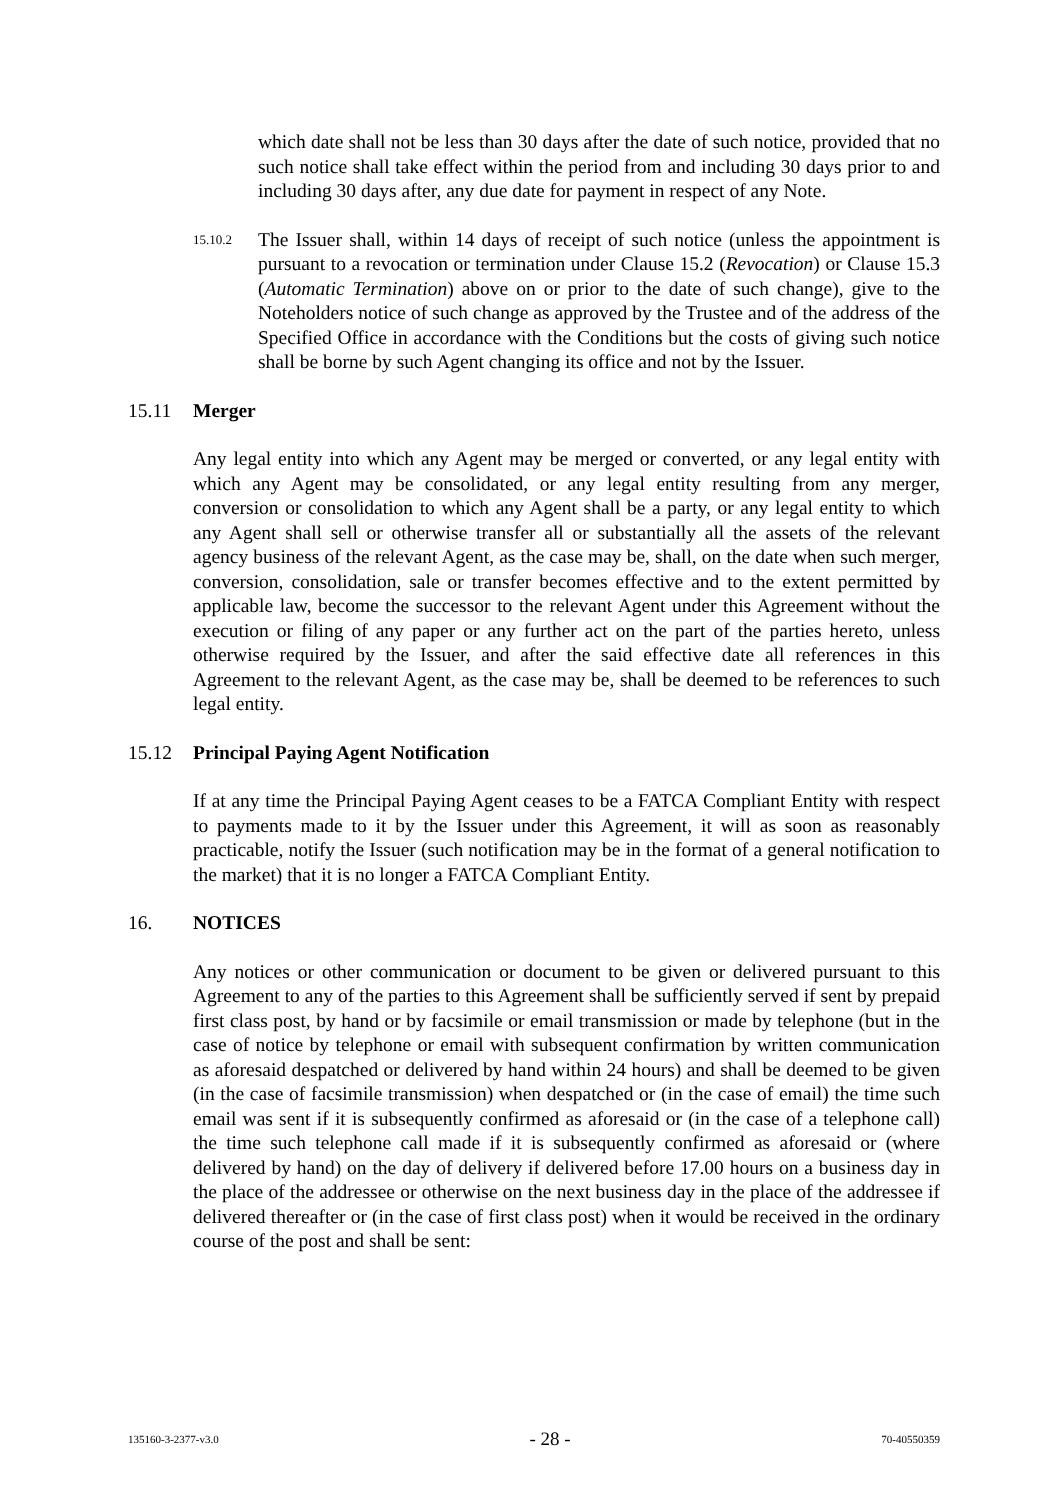which date shall not be less than 30 days after the date of such notice, provided that no such notice shall take effect within the period from and including 30 days prior to and including 30 days after, any due date for payment in respect of any Note.
15.10.2
The Issuer shall, within 14 days of receipt of such notice (unless the appointment is pursuant to a revocation or termination under Clause 15.2 (Revocation) or Clause 15.3 (Automatic Termination) above on or prior to the date of such change), give to the Noteholders notice of such change as approved by the Trustee and of the address of the Specified Office in accordance with the Conditions but the costs of giving such notice shall be borne by such Agent changing its office and not by the Issuer.
15.11 Merger
Any legal entity into which any Agent may be merged or converted, or any legal entity with which any Agent may be consolidated, or any legal entity resulting from any merger, conversion or consolidation to which any Agent shall be a party, or any legal entity to which any Agent shall sell or otherwise transfer all or substantially all the assets of the relevant agency business of the relevant Agent, as the case may be, shall, on the date when such merger, conversion, consolidation, sale or transfer becomes effective and to the extent permitted by applicable law, become the successor to the relevant Agent under this Agreement without the execution or filing of any paper or any further act on the part of the parties hereto, unless otherwise required by the Issuer, and after the said effective date all references in this Agreement to the relevant Agent, as the case may be, shall be deemed to be references to such legal entity.
15.12 Principal Paying Agent Notification
If at any time the Principal Paying Agent ceases to be a FATCA Compliant Entity with respect to payments made to it by the Issuer under this Agreement, it will as soon as reasonably practicable, notify the Issuer (such notification may be in the format of a general notification to the market) that it is no longer a FATCA Compliant Entity.
16. NOTICES
Any notices or other communication or document to be given or delivered pursuant to this Agreement to any of the parties to this Agreement shall be sufficiently served if sent by prepaid first class post, by hand or by facsimile or email transmission or made by telephone (but in the case of notice by telephone or email with subsequent confirmation by written communication as aforesaid despatched or delivered by hand within 24 hours) and shall be deemed to be given (in the case of facsimile transmission) when despatched or (in the case of email) the time such email was sent if it is subsequently confirmed as aforesaid or (in the case of a telephone call) the time such telephone call made if it is subsequently confirmed as aforesaid or (where delivered by hand) on the day of delivery if delivered before 17.00 hours on a business day in the place of the addressee or otherwise on the next business day in the place of the addressee if delivered thereafter or (in the case of first class post) when it would be received in the ordinary course of the post and shall be sent:
135160-3-2377-v3.0 - 28 - 70-40550359